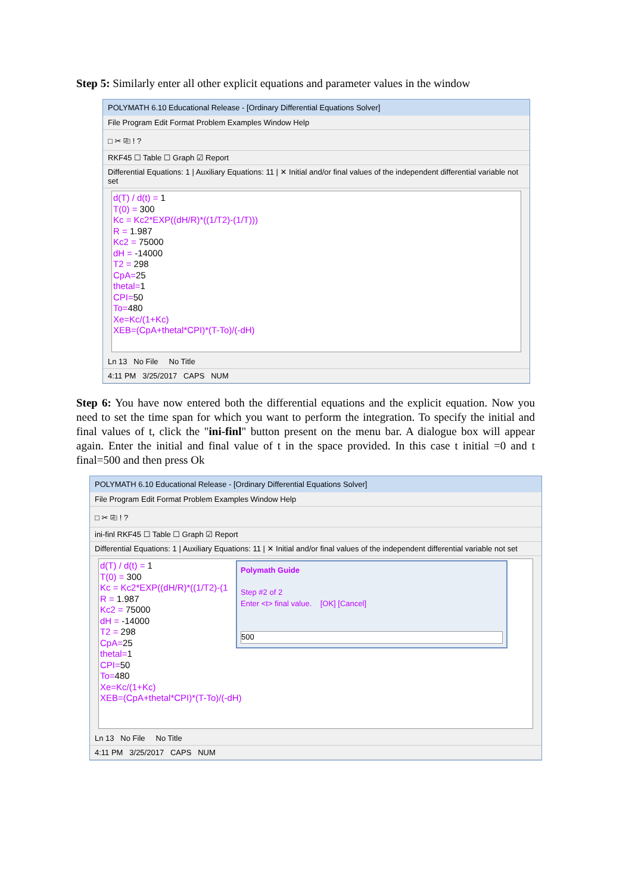Step 5: Similarly enter all other explicit equations and parameter values in the window
POLYMATH 6.10 Educational Release - [Ordinary Differential Equations Solver]
File Program Edit Format Problem Examples Window Help
□ ✂ ⎘ ! ?
RKF45 ☐ Table ☐ Graph ☑ Report
Differential Equations: 1 | Auxiliary Equations: 11 | ✕ Initial and/or final values of the independent differential variable not set
d(T) / d(t) = 1
T(0) = 300
Kc = Kc2*EXP((dH/R)*((1/T2)-(1/T)))
R = 1.987
Kc2 = 75000
dH = -14000
T2 = 298
CpA=25
thetal=1
CPI=50
To=480
Xe=Kc/(1+Kc)
XEB=(CpA+thetal*CPI)*(T-To)/(-dH)
Ln 13 No File No Title
4:11 PM 3/25/2017 CAPS NUM
Step 6: You have now entered both the differential equations and the explicit equation. Now you need to set the time span for which you want to perform the integration. To specify the initial and final values of t, click the "ini-finl" button present on the menu bar. A dialogue box will appear again. Enter the initial and final value of t in the space provided. In this case t initial =0 and t final=500 and then press Ok
POLYMATH 6.10 Educational Release - [Ordinary Differential Equations Solver]
File Program Edit Format Problem Examples Window Help
□ ✂ ⎘ ! ?
ini-finl RKF45 ☐ Table ☐ Graph ☑ Report
Differential Equations: 1 | Auxiliary Equations: 11 | ✕ Initial and/or final values of the independent differential variable not set
Polymath Guide
Step #2 of 2
Enter <t> final value. [OK] [Cancel]
500
d(T) / d(t) = 1
T(0) = 300
Kc = Kc2*EXP((dH/R)*((1/T2)-(1
R = 1.987
Kc2 = 75000
dH = -14000
T2 = 298
CpA=25
thetal=1
CPI=50
To=480
Xe=Kc/(1+Kc)
XEB=(CpA+thetal*CPI)*(T-To)/(-dH)
Ln 13 No File No Title
4:11 PM 3/25/2017 CAPS NUM